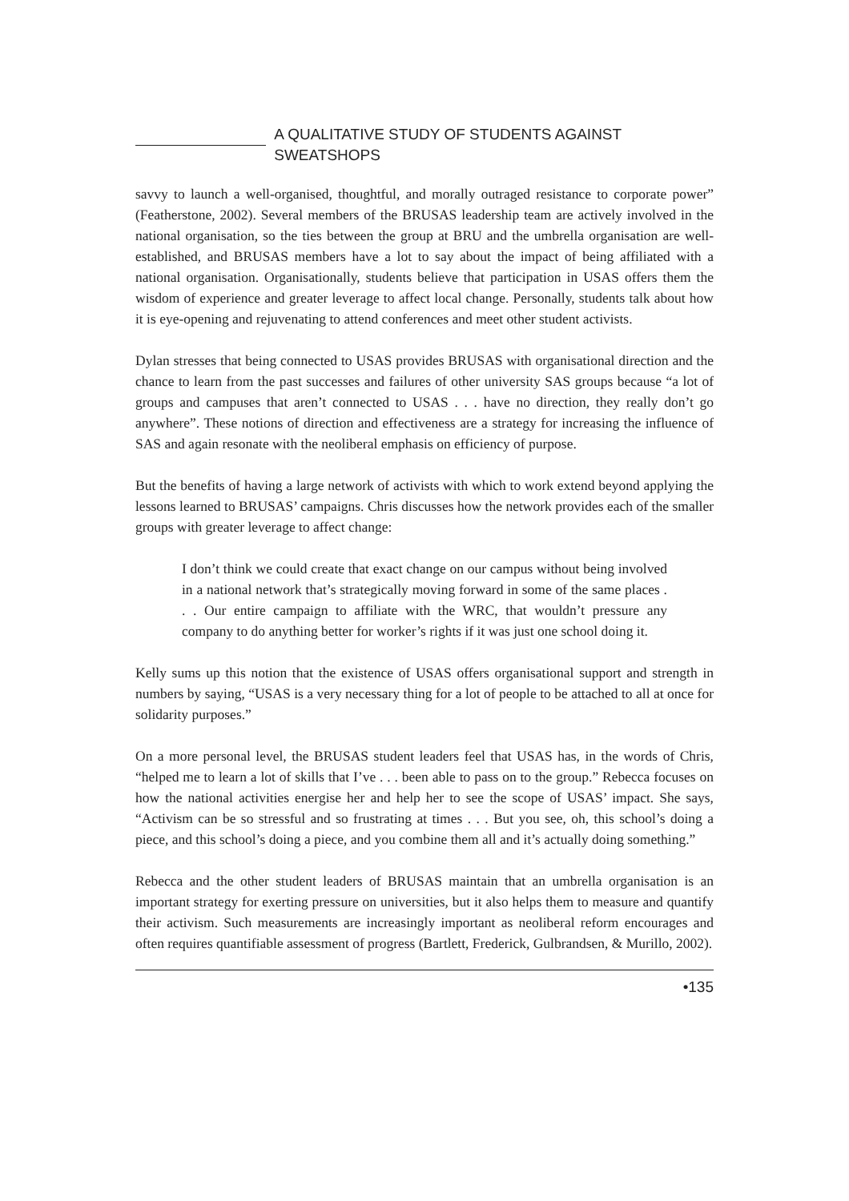A QUALITATIVE STUDY OF STUDENTS AGAINST SWEATSHOPS
savvy to launch a well-organised, thoughtful, and morally outraged resistance to corporate power” (Featherstone, 2002). Several members of the BRUSAS leadership team are actively involved in the national organisation, so the ties between the group at BRU and the umbrella organisation are well-established, and BRUSAS members have a lot to say about the impact of being affiliated with a national organisation. Organisationally, students believe that participation in USAS offers them the wisdom of experience and greater leverage to affect local change. Personally, students talk about how it is eye-opening and rejuvenating to attend conferences and meet other student activists.
Dylan stresses that being connected to USAS provides BRUSAS with organisational direction and the chance to learn from the past successes and failures of other university SAS groups because “a lot of groups and campuses that aren’t connected to USAS . . . have no direction, they really don’t go anywhere”. These notions of direction and effectiveness are a strategy for increasing the influence of SAS and again resonate with the neoliberal emphasis on efficiency of purpose.
But the benefits of having a large network of activists with which to work extend beyond applying the lessons learned to BRUSAS’ campaigns. Chris discusses how the network provides each of the smaller groups with greater leverage to affect change:
I don’t think we could create that exact change on our campus without being involved in a national network that’s strategically moving forward in some of the same places . . . Our entire campaign to affiliate with the WRC, that wouldn’t pressure any company to do anything better for worker’s rights if it was just one school doing it.
Kelly sums up this notion that the existence of USAS offers organisational support and strength in numbers by saying, “USAS is a very necessary thing for a lot of people to be attached to all at once for solidarity purposes.”
On a more personal level, the BRUSAS student leaders feel that USAS has, in the words of Chris, “helped me to learn a lot of skills that I’ve . . . been able to pass on to the group.” Rebecca focuses on how the national activities energise her and help her to see the scope of USAS’ impact. She says, “Activism can be so stressful and so frustrating at times . . . But you see, oh, this school’s doing a piece, and this school’s doing a piece, and you combine them all and it’s actually doing something.”
Rebecca and the other student leaders of BRUSAS maintain that an umbrella organisation is an important strategy for exerting pressure on universities, but it also helps them to measure and quantify their activism. Such measurements are increasingly important as neoliberal reform encourages and often requires quantifiable assessment of progress (Bartlett, Frederick, Gulbrandsen, & Murillo, 2002).
•135